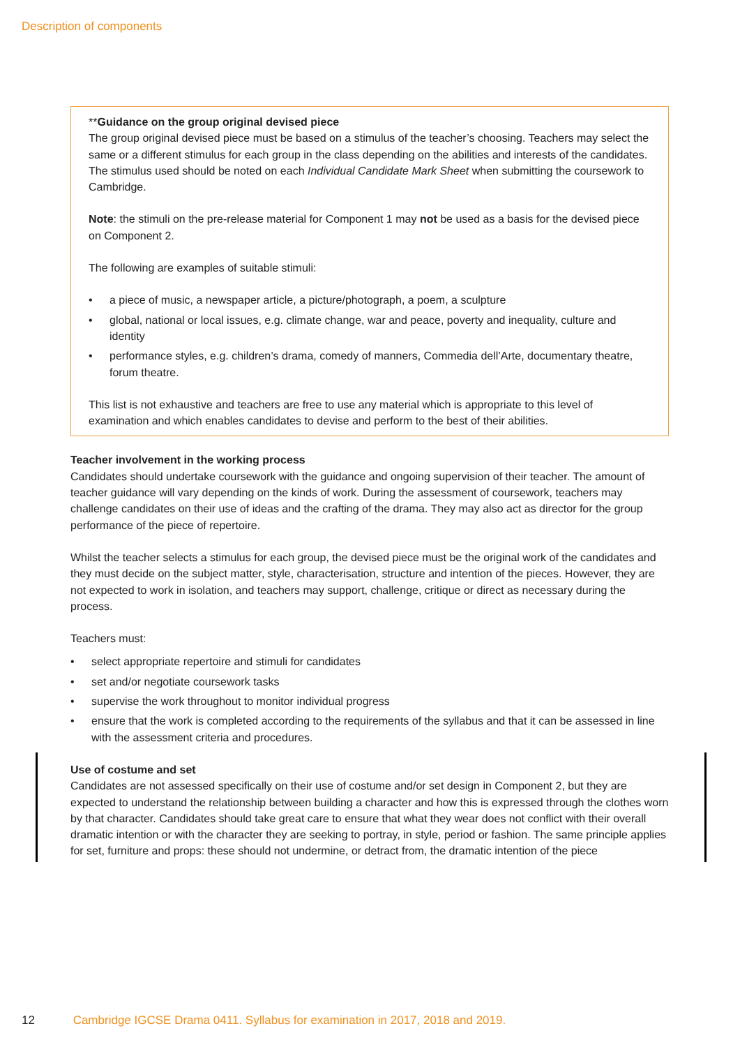Description of components
**Guidance on the group original devised piece
The group original devised piece must be based on a stimulus of the teacher’s choosing. Teachers may select the same or a different stimulus for each group in the class depending on the abilities and interests of the candidates. The stimulus used should be noted on each Individual Candidate Mark Sheet when submitting the coursework to Cambridge.
Note: the stimuli on the pre-release material for Component 1 may not be used as a basis for the devised piece on Component 2.
The following are examples of suitable stimuli:
• a piece of music, a newspaper article, a picture/photograph, a poem, a sculpture
• global, national or local issues, e.g. climate change, war and peace, poverty and inequality, culture and identity
• performance styles, e.g. children’s drama, comedy of manners, Commedia dell’Arte, documentary theatre, forum theatre.
This list is not exhaustive and teachers are free to use any material which is appropriate to this level of examination and which enables candidates to devise and perform to the best of their abilities.
Teacher involvement in the working process
Candidates should undertake coursework with the guidance and ongoing supervision of their teacher. The amount of teacher guidance will vary depending on the kinds of work. During the assessment of coursework, teachers may challenge candidates on their use of ideas and the crafting of the drama. They may also act as director for the group performance of the piece of repertoire.
Whilst the teacher selects a stimulus for each group, the devised piece must be the original work of the candidates and they must decide on the subject matter, style, characterisation, structure and intention of the pieces. However, they are not expected to work in isolation, and teachers may support, challenge, critique or direct as necessary during the process.
Teachers must:
• select appropriate repertoire and stimuli for candidates
• set and/or negotiate coursework tasks
• supervise the work throughout to monitor individual progress
• ensure that the work is completed according to the requirements of the syllabus and that it can be assessed in line with the assessment criteria and procedures.
Use of costume and set
Candidates are not assessed specifically on their use of costume and/or set design in Component 2, but they are expected to understand the relationship between building a character and how this is expressed through the clothes worn by that character. Candidates should take great care to ensure that what they wear does not conflict with their overall dramatic intention or with the character they are seeking to portray, in style, period or fashion. The same principle applies for set, furniture and props: these should not undermine, or detract from, the dramatic intention of the piece
12 Cambridge IGCSE Drama 0411. Syllabus for examination in 2017, 2018 and 2019.